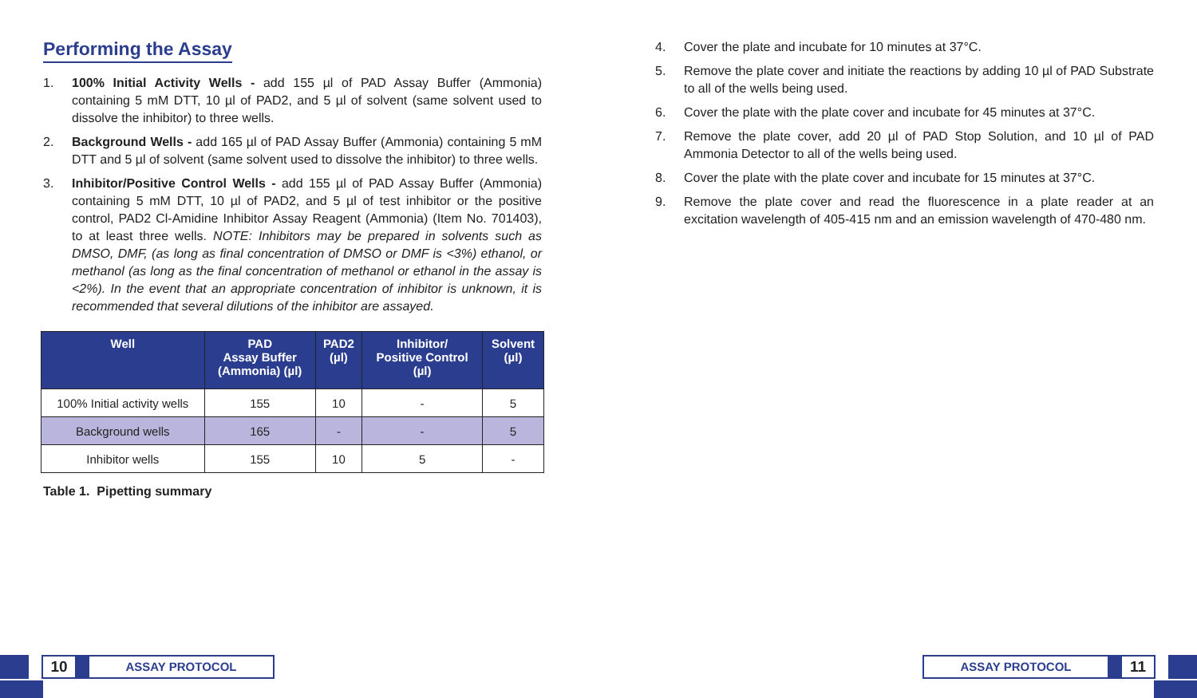Performing the Assay
1. 100% Initial Activity Wells - add 155 µl of PAD Assay Buffer (Ammonia) containing 5 mM DTT, 10 µl of PAD2, and 5 µl of solvent (same solvent used to dissolve the inhibitor) to three wells.
2. Background Wells - add 165 µl of PAD Assay Buffer (Ammonia) containing 5 mM DTT and 5 µl of solvent (same solvent used to dissolve the inhibitor) to three wells.
3. Inhibitor/Positive Control Wells - add 155 µl of PAD Assay Buffer (Ammonia) containing 5 mM DTT, 10 µl of PAD2, and 5 µl of test inhibitor or the positive control, PAD2 Cl-Amidine Inhibitor Assay Reagent (Ammonia) (Item No. 701403), to at least three wells. NOTE: Inhibitors may be prepared in solvents such as DMSO, DMF, (as long as final concentration of DMSO or DMF is <3%) ethanol, or methanol (as long as the final concentration of methanol or ethanol in the assay is <2%). In the event that an appropriate concentration of inhibitor is unknown, it is recommended that several dilutions of the inhibitor are assayed.
| Well | PAD Assay Buffer (Ammonia) (µl) | PAD2 (µl) | Inhibitor/ Positive Control (µl) | Solvent (µl) |
| --- | --- | --- | --- | --- |
| 100% Initial activity wells | 155 | 10 | - | 5 |
| Background wells | 165 | - | - | 5 |
| Inhibitor wells | 155 | 10 | 5 | - |
Table 1. Pipetting summary
4. Cover the plate and incubate for 10 minutes at 37°C.
5. Remove the plate cover and initiate the reactions by adding 10 µl of PAD Substrate to all of the wells being used.
6. Cover the plate with the plate cover and incubate for 45 minutes at 37°C.
7. Remove the plate cover, add 20 µl of PAD Stop Solution, and 10 µl of PAD Ammonia Detector to all of the wells being used.
8. Cover the plate with the plate cover and incubate for 15 minutes at 37°C.
9. Remove the plate cover and read the fluorescence in a plate reader at an excitation wavelength of 405-415 nm and an emission wavelength of 470-480 nm.
10
ASSAY PROTOCOL
ASSAY PROTOCOL
11